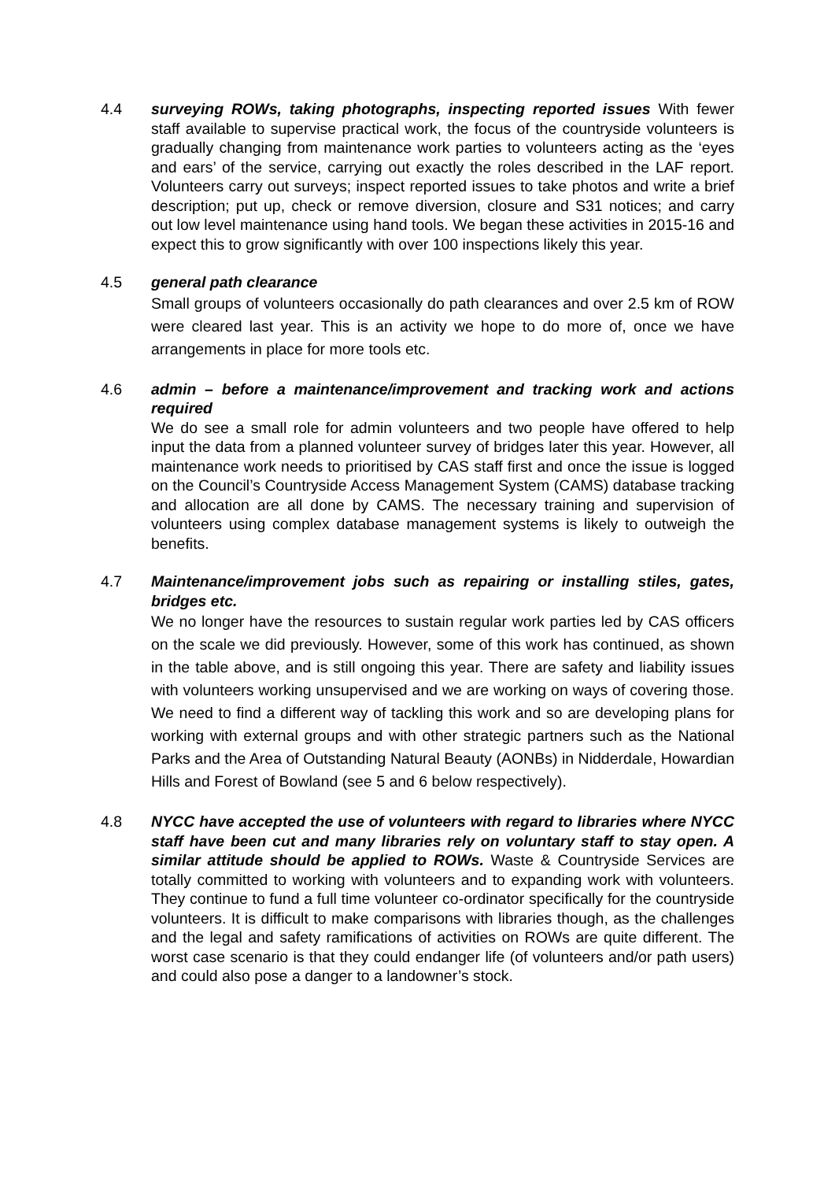4.4 surveying ROWs, taking photographs, inspecting reported issues With fewer staff available to supervise practical work, the focus of the countryside volunteers is gradually changing from maintenance work parties to volunteers acting as the ‘eyes and ears’ of the service, carrying out exactly the roles described in the LAF report. Volunteers carry out surveys; inspect reported issues to take photos and write a brief description; put up, check or remove diversion, closure and S31 notices; and carry out low level maintenance using hand tools. We began these activities in 2015-16 and expect this to grow significantly with over 100 inspections likely this year.
4.5 general path clearance
Small groups of volunteers occasionally do path clearances and over 2.5 km of ROW were cleared last year. This is an activity we hope to do more of, once we have arrangements in place for more tools etc.
4.6 admin – before a maintenance/improvement and tracking work and actions required
We do see a small role for admin volunteers and two people have offered to help input the data from a planned volunteer survey of bridges later this year. However, all maintenance work needs to prioritised by CAS staff first and once the issue is logged on the Council’s Countryside Access Management System (CAMS) database tracking and allocation are all done by CAMS. The necessary training and supervision of volunteers using complex database management systems is likely to outweigh the benefits.
4.7 Maintenance/improvement jobs such as repairing or installing stiles, gates, bridges etc.
We no longer have the resources to sustain regular work parties led by CAS officers on the scale we did previously. However, some of this work has continued, as shown in the table above, and is still ongoing this year. There are safety and liability issues with volunteers working unsupervised and we are working on ways of covering those. We need to find a different way of tackling this work and so are developing plans for working with external groups and with other strategic partners such as the National Parks and the Area of Outstanding Natural Beauty (AONBs) in Nidderdale, Howardian Hills and Forest of Bowland (see 5 and 6 below respectively).
4.8 NYCC have accepted the use of volunteers with regard to libraries where NYCC staff have been cut and many libraries rely on voluntary staff to stay open. A similar attitude should be applied to ROWs. Waste & Countryside Services are totally committed to working with volunteers and to expanding work with volunteers. They continue to fund a full time volunteer co-ordinator specifically for the countryside volunteers. It is difficult to make comparisons with libraries though, as the challenges and the legal and safety ramifications of activities on ROWs are quite different. The worst case scenario is that they could endanger life (of volunteers and/or path users) and could also pose a danger to a landowner’s stock.